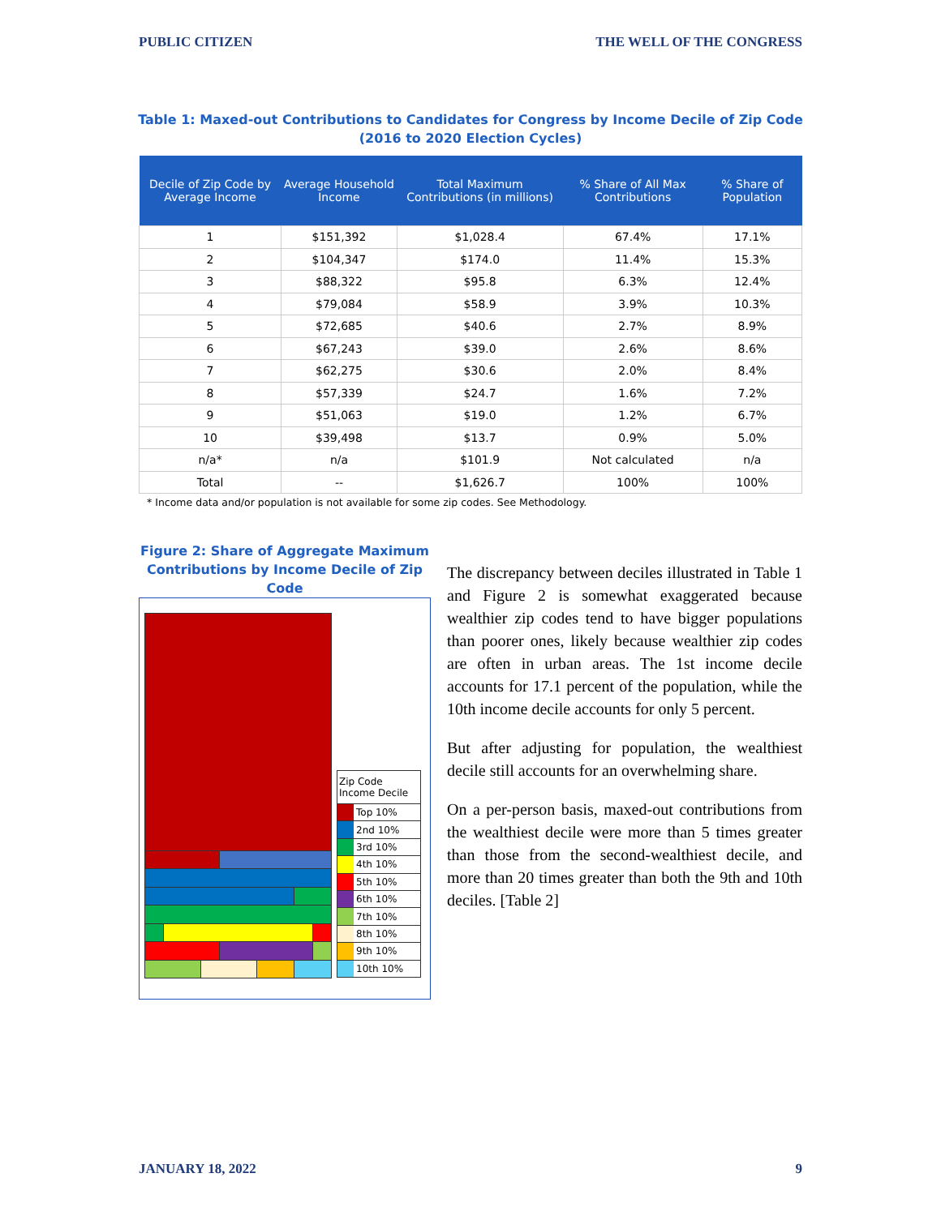PUBLIC CITIZEN THE WELL OF THE CONGRESS
Table 1: Maxed-out Contributions to Candidates for Congress by Income Decile of Zip Code
(2016 to 2020 Election Cycles)
| Decile of Zip Code by Average Income | Average Household Income | Total Maximum Contributions (in millions) | % Share of All Max Contributions | % Share of Population |
| --- | --- | --- | --- | --- |
| 1 | $151,392 | $1,028.4 | 67.4% | 17.1% |
| 2 | $104,347 | $174.0 | 11.4% | 15.3% |
| 3 | $88,322 | $95.8 | 6.3% | 12.4% |
| 4 | $79,084 | $58.9 | 3.9% | 10.3% |
| 5 | $72,685 | $40.6 | 2.7% | 8.9% |
| 6 | $67,243 | $39.0 | 2.6% | 8.6% |
| 7 | $62,275 | $30.6 | 2.0% | 8.4% |
| 8 | $57,339 | $24.7 | 1.6% | 7.2% |
| 9 | $51,063 | $19.0 | 1.2% | 6.7% |
| 10 | $39,498 | $13.7 | 0.9% | 5.0% |
| n/a* | n/a | $101.9 | Not calculated | n/a |
| Total | -- | $1,626.7 | 100% | 100% |
* Income data and/or population is not available for some zip codes. See Methodology.
Figure 2: Share of Aggregate Maximum Contributions by Income Decile of Zip Code
Zip Code Income Decile
Top 10%
2nd 10%
3rd 10%
4th 10%
5th 10%
6th 10%
7th 10%
8th 10%
9th 10%
10th 10%
The discrepancy between deciles illustrated in Table 1 and Figure 2 is somewhat exaggerated because wealthier zip codes tend to have bigger populations than poorer ones, likely because wealthier zip codes are often in urban areas. The 1st income decile accounts for 17.1 percent of the population, while the 10th income decile accounts for only 5 percent.
But after adjusting for population, the wealthiest decile still accounts for an overwhelming share.
On a per-person basis, maxed-out contributions from the wealthiest decile were more than 5 times greater than those from the second-wealthiest decile, and more than 20 times greater than both the 9th and 10th deciles. [Table 2]
JANUARY 18, 2022 9